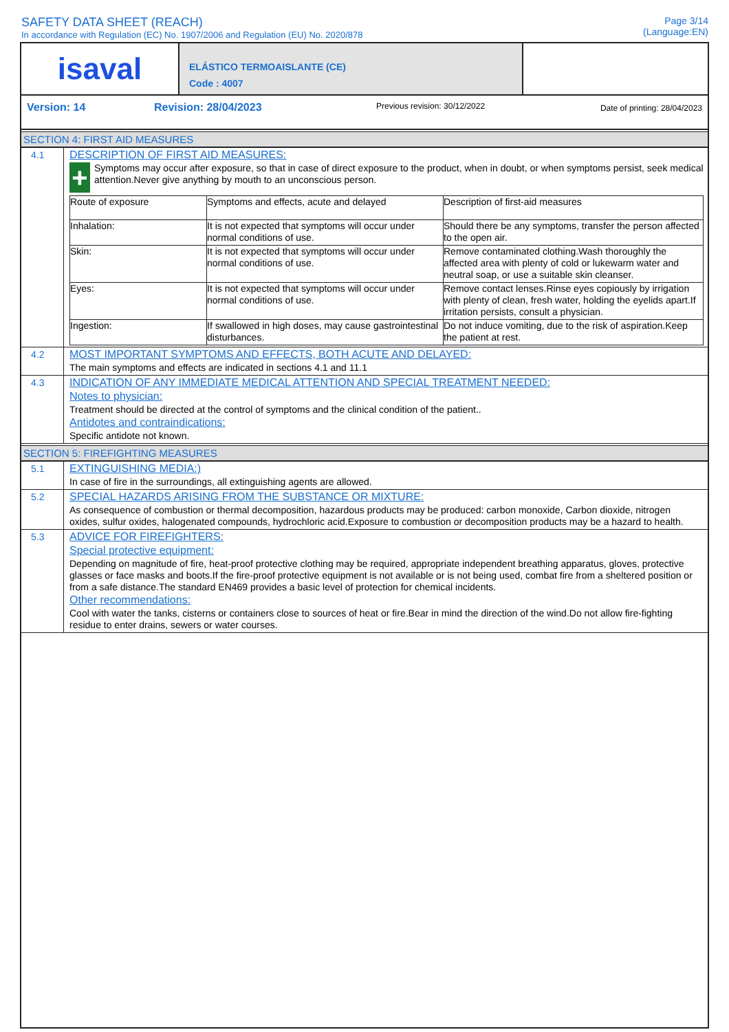SAFETY DATA SHEET (REACH)
In accordance with Regulation (EC) No. 1907/2006 and Regulation (EU) No. 2020/878
Page 3/14
(Language:EN)
isaval
ELÁSTICO TERMOAISLANTE (CE)
Code : 4007
Version: 14 Revision: 28/04/2023 Previous revision: 30/12/2022 Date of printing: 28/04/2023
SECTION 4: FIRST AID MEASURES
4.1
DESCRIPTION OF FIRST AID MEASURES:
+
Symptoms may occur after exposure, so that in case of direct exposure to the product, when in doubt, or when symptoms persist, seek medical attention.Never give anything by mouth to an unconscious person.
| Route of exposure | Symptoms and effects, acute and delayed | Description of first-aid measures |
| Inhalation: | It is not expected that symptoms will occur under normal conditions of use. | Should there be any symptoms, transfer the person affected to the open air. |
| Skin: | It is not expected that symptoms will occur under normal conditions of use. | Remove contaminated clothing.Wash thoroughly the affected area with plenty of cold or lukewarm water and neutral soap, or use a suitable skin cleanser. |
| Eyes: | It is not expected that symptoms will occur under normal conditions of use. | Remove contact lenses.Rinse eyes copiously by irrigation with plenty of clean, fresh water, holding the eyelids apart.If irritation persists, consult a physician. |
| Ingestion: | If swallowed in high doses, may cause gastrointestinal disturbances. | Do not induce vomiting, due to the risk of aspiration.Keep the patient at rest. |
4.2
MOST IMPORTANT SYMPTOMS AND EFFECTS, BOTH ACUTE AND DELAYED:
The main symptoms and effects are indicated in sections 4.1 and 11.1
4.3
INDICATION OF ANY IMMEDIATE MEDICAL ATTENTION AND SPECIAL TREATMENT NEEDED:
Notes to physician:
Treatment should be directed at the control of symptoms and the clinical condition of the patient..
Antidotes and contraindications:
Specific antidote not known.
SECTION 5: FIREFIGHTING MEASURES
5.1
EXTINGUISHING MEDIA:)
In case of fire in the surroundings, all extinguishing agents are allowed.
5.2
SPECIAL HAZARDS ARISING FROM THE SUBSTANCE OR MIXTURE:
As consequence of combustion or thermal decomposition, hazardous products may be produced: carbon monoxide, Carbon dioxide, nitrogen oxides, sulfur oxides, halogenated compounds, hydrochloric acid.Exposure to combustion or decomposition products may be a hazard to health.
5.3
ADVICE FOR FIREFIGHTERS:
Special protective equipment:
Depending on magnitude of fire, heat-proof protective clothing may be required, appropriate independent breathing apparatus, gloves, protective glasses or face masks and boots.If the fire-proof protective equipment is not available or is not being used, combat fire from a sheltered position or from a safe distance.The standard EN469 provides a basic level of protection for chemical incidents.
Other recommendations:
Cool with water the tanks, cisterns or containers close to sources of heat or fire.Bear in mind the direction of the wind.Do not allow fire-fighting residue to enter drains, sewers or water courses.